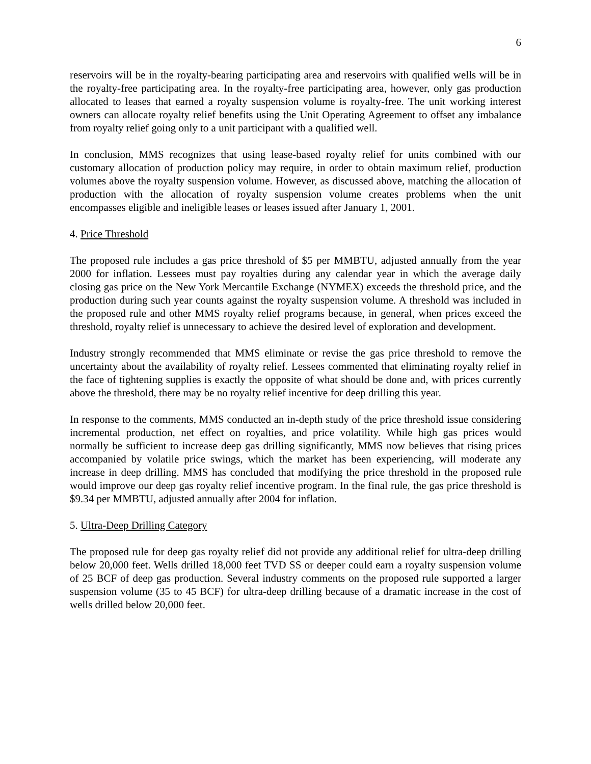6
reservoirs will be in the royalty-bearing participating area and reservoirs with qualified wells will be in the royalty-free participating area. In the royalty-free participating area, however, only gas production allocated to leases that earned a royalty suspension volume is royalty-free. The unit working interest owners can allocate royalty relief benefits using the Unit Operating Agreement to offset any imbalance from royalty relief going only to a unit participant with a qualified well.
In conclusion, MMS recognizes that using lease-based royalty relief for units combined with our customary allocation of production policy may require, in order to obtain maximum relief, production volumes above the royalty suspension volume. However, as discussed above, matching the allocation of production with the allocation of royalty suspension volume creates problems when the unit encompasses eligible and ineligible leases or leases issued after January 1, 2001.
4. Price Threshold
The proposed rule includes a gas price threshold of $5 per MMBTU, adjusted annually from the year 2000 for inflation. Lessees must pay royalties during any calendar year in which the average daily closing gas price on the New York Mercantile Exchange (NYMEX) exceeds the threshold price, and the production during such year counts against the royalty suspension volume. A threshold was included in the proposed rule and other MMS royalty relief programs because, in general, when prices exceed the threshold, royalty relief is unnecessary to achieve the desired level of exploration and development.
Industry strongly recommended that MMS eliminate or revise the gas price threshold to remove the uncertainty about the availability of royalty relief. Lessees commented that eliminating royalty relief in the face of tightening supplies is exactly the opposite of what should be done and, with prices currently above the threshold, there may be no royalty relief incentive for deep drilling this year.
In response to the comments, MMS conducted an in-depth study of the price threshold issue considering incremental production, net effect on royalties, and price volatility. While high gas prices would normally be sufficient to increase deep gas drilling significantly, MMS now believes that rising prices accompanied by volatile price swings, which the market has been experiencing, will moderate any increase in deep drilling. MMS has concluded that modifying the price threshold in the proposed rule would improve our deep gas royalty relief incentive program. In the final rule, the gas price threshold is $9.34 per MMBTU, adjusted annually after 2004 for inflation.
5. Ultra-Deep Drilling Category
The proposed rule for deep gas royalty relief did not provide any additional relief for ultra-deep drilling below 20,000 feet. Wells drilled 18,000 feet TVD SS or deeper could earn a royalty suspension volume of 25 BCF of deep gas production. Several industry comments on the proposed rule supported a larger suspension volume (35 to 45 BCF) for ultra-deep drilling because of a dramatic increase in the cost of wells drilled below 20,000 feet.